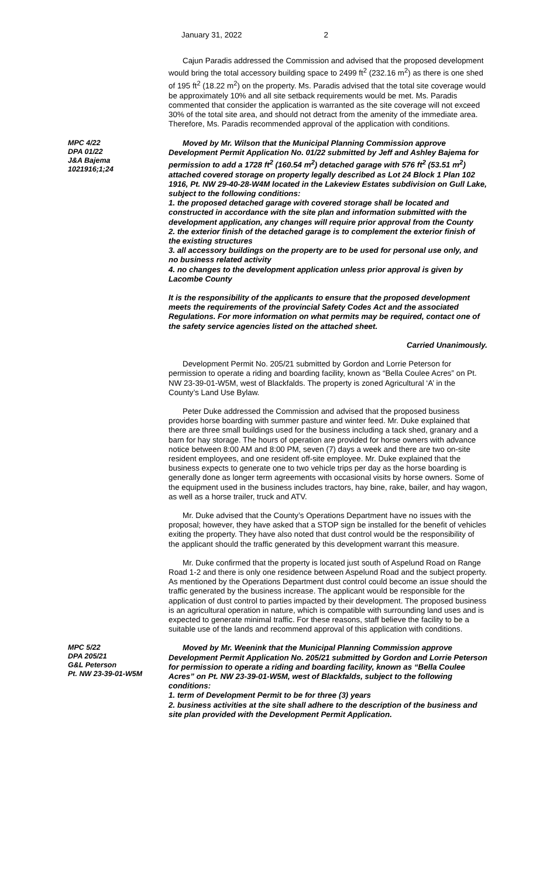January 31, 2022 2
Cajun Paradis addressed the Commission and advised that the proposed development would bring the total accessory building space to 2499 ft<sup>2</sup> (232.16 m<sup>2</sup>) as there is one shed of 195 ft<sup>2</sup> (18.22 m<sup>2</sup>) on the property. Ms. Paradis advised that the total site coverage would be approximately 10% and all site setback requirements would be met. Ms. Paradis commented that consider the application is warranted as the site coverage will not exceed 30% of the total site area, and should not detract from the amenity of the immediate area. Therefore, Ms. Paradis recommended approval of the application with conditions.
MPC 4/22
DPA 01/22
J&A Bajema
1021916;1;24
Moved by Mr. Wilson that the Municipal Planning Commission approve Development Permit Application No. 01/22 submitted by Jeff and Ashley Bajema for permission to add a 1728 ft<sup>2</sup> (160.54 m<sup>2</sup>) detached garage with 576 ft<sup>2</sup> (53.51 m<sup>2</sup>) attached covered storage on property legally described as Lot 24 Block 1 Plan 102 1916, Pt. NW 29-40-28-W4M located in the Lakeview Estates subdivision on Gull Lake, subject to the following conditions:
1. the proposed detached garage with covered storage shall be located and constructed in accordance with the site plan and information submitted with the development application, any changes will require prior approval from the County
2. the exterior finish of the detached garage is to complement the exterior finish of the existing structures
3. all accessory buildings on the property are to be used for personal use only, and no business related activity
4. no changes to the development application unless prior approval is given by Lacombe County
It is the responsibility of the applicants to ensure that the proposed development meets the requirements of the provincial Safety Codes Act and the associated Regulations. For more information on what permits may be required, contact one of the safety service agencies listed on the attached sheet.
Carried Unanimously.
Development Permit No. 205/21 submitted by Gordon and Lorrie Peterson for permission to operate a riding and boarding facility, known as “Bella Coulee Acres” on Pt. NW 23-39-01-W5M, west of Blackfalds. The property is zoned Agricultural ‘A’ in the County’s Land Use Bylaw.
Peter Duke addressed the Commission and advised that the proposed business provides horse boarding with summer pasture and winter feed. Mr. Duke explained that there are three small buildings used for the business including a tack shed, granary and a barn for hay storage. The hours of operation are provided for horse owners with advance notice between 8:00 AM and 8:00 PM, seven (7) days a week and there are two on-site resident employees, and one resident off-site employee. Mr. Duke explained that the business expects to generate one to two vehicle trips per day as the horse boarding is generally done as longer term agreements with occasional visits by horse owners. Some of the equipment used in the business includes tractors, hay bine, rake, bailer, and hay wagon, as well as a horse trailer, truck and ATV.
Mr. Duke advised that the County’s Operations Department have no issues with the proposal; however, they have asked that a STOP sign be installed for the benefit of vehicles exiting the property. They have also noted that dust control would be the responsibility of the applicant should the traffic generated by this development warrant this measure.
Mr. Duke confirmed that the property is located just south of Aspelund Road on Range Road 1-2 and there is only one residence between Aspelund Road and the subject property. As mentioned by the Operations Department dust control could become an issue should the traffic generated by the business increase. The applicant would be responsible for the application of dust control to parties impacted by their development. The proposed business is an agricultural operation in nature, which is compatible with surrounding land uses and is expected to generate minimal traffic. For these reasons, staff believe the facility to be a suitable use of the lands and recommend approval of this application with conditions.
MPC 5/22
DPA 205/21
G&L Peterson
Pt. NW 23-39-01-W5M
Moved by Mr. Weenink that the Municipal Planning Commission approve Development Permit Application No. 205/21 submitted by Gordon and Lorrie Peterson for permission to operate a riding and boarding facility, known as “Bella Coulee Acres” on Pt. NW 23-39-01-W5M, west of Blackfalds, subject to the following conditions:
1. term of Development Permit to be for three (3) years
2. business activities at the site shall adhere to the description of the business and site plan provided with the Development Permit Application.